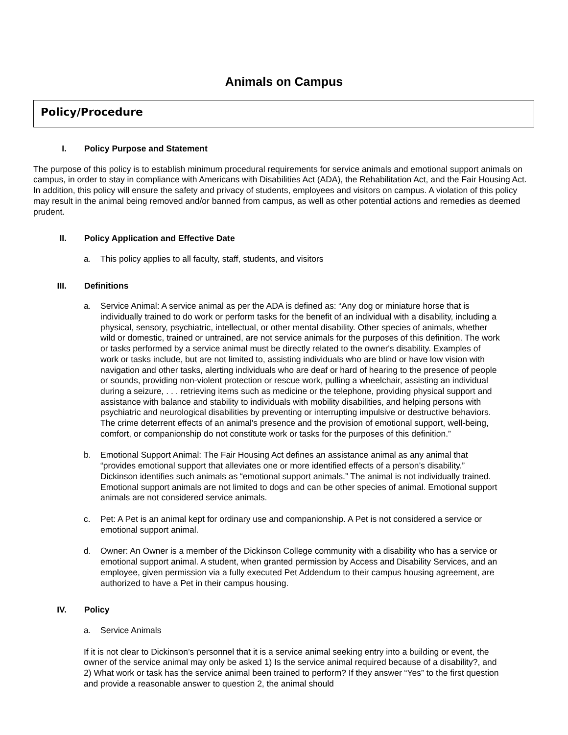Animals on Campus
Policy/Procedure
I. Policy Purpose and Statement
The purpose of this policy is to establish minimum procedural requirements for service animals and emotional support animals on campus, in order to stay in compliance with Americans with Disabilities Act (ADA), the Rehabilitation Act, and the Fair Housing Act. In addition, this policy will ensure the safety and privacy of students, employees and visitors on campus. A violation of this policy may result in the animal being removed and/or banned from campus, as well as other potential actions and remedies as deemed prudent.
II. Policy Application and Effective Date
a. This policy applies to all faculty, staff, students, and visitors
III. Definitions
a. Service Animal: A service animal as per the ADA is defined as: “Any dog or miniature horse that is individually trained to do work or perform tasks for the benefit of an individual with a disability, including a physical, sensory, psychiatric, intellectual, or other mental disability. Other species of animals, whether wild or domestic, trained or untrained, are not service animals for the purposes of this definition. The work or tasks performed by a service animal must be directly related to the owner's disability. Examples of work or tasks include, but are not limited to, assisting individuals who are blind or have low vision with navigation and other tasks, alerting individuals who are deaf or hard of hearing to the presence of people or sounds, providing non-violent protection or rescue work, pulling a wheelchair, assisting an individual during a seizure, . . . retrieving items such as medicine or the telephone, providing physical support and assistance with balance and stability to individuals with mobility disabilities, and helping persons with psychiatric and neurological disabilities by preventing or interrupting impulsive or destructive behaviors. The crime deterrent effects of an animal's presence and the provision of emotional support, well-being, comfort, or companionship do not constitute work or tasks for the purposes of this definition.”
b. Emotional Support Animal: The Fair Housing Act defines an assistance animal as any animal that “provides emotional support that alleviates one or more identified effects of a person’s disability.” Dickinson identifies such animals as “emotional support animals.” The animal is not individually trained. Emotional support animals are not limited to dogs and can be other species of animal. Emotional support animals are not considered service animals.
c. Pet: A Pet is an animal kept for ordinary use and companionship. A Pet is not considered a service or emotional support animal.
d. Owner: An Owner is a member of the Dickinson College community with a disability who has a service or emotional support animal. A student, when granted permission by Access and Disability Services, and an employee, given permission via a fully executed Pet Addendum to their campus housing agreement, are authorized to have a Pet in their campus housing.
IV. Policy
a. Service Animals
If it is not clear to Dickinson’s personnel that it is a service animal seeking entry into a building or event, the owner of the service animal may only be asked 1) Is the service animal required because of a disability?, and 2) What work or task has the service animal been trained to perform? If they answer “Yes” to the first question and provide a reasonable answer to question 2, the animal should